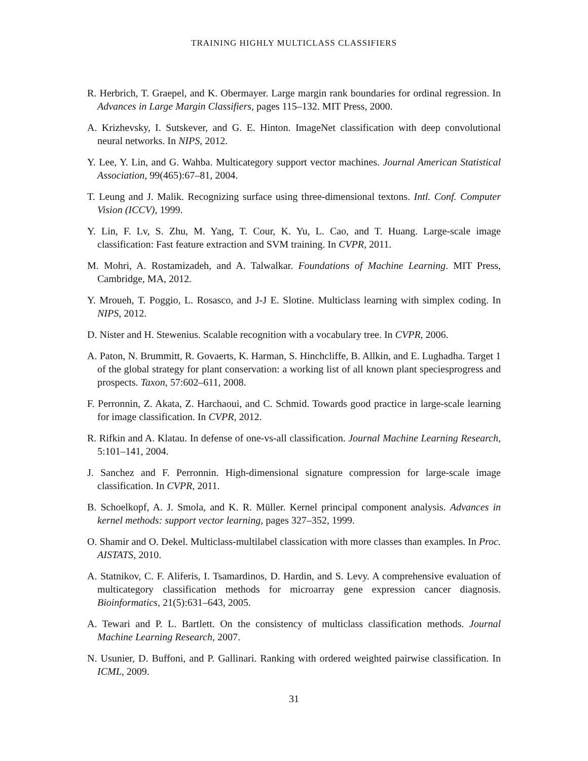TRAINING HIGHLY MULTICLASS CLASSIFIERS
R. Herbrich, T. Graepel, and K. Obermayer. Large margin rank boundaries for ordinal regression. In Advances in Large Margin Classifiers, pages 115–132. MIT Press, 2000.
A. Krizhevsky, I. Sutskever, and G. E. Hinton. ImageNet classification with deep convolutional neural networks. In NIPS, 2012.
Y. Lee, Y. Lin, and G. Wahba. Multicategory support vector machines. Journal American Statistical Association, 99(465):67–81, 2004.
T. Leung and J. Malik. Recognizing surface using three-dimensional textons. Intl. Conf. Computer Vision (ICCV), 1999.
Y. Lin, F. Lv, S. Zhu, M. Yang, T. Cour, K. Yu, L. Cao, and T. Huang. Large-scale image classification: Fast feature extraction and SVM training. In CVPR, 2011.
M. Mohri, A. Rostamizadeh, and A. Talwalkar. Foundations of Machine Learning. MIT Press, Cambridge, MA, 2012.
Y. Mroueh, T. Poggio, L. Rosasco, and J-J E. Slotine. Multiclass learning with simplex coding. In NIPS, 2012.
D. Nister and H. Stewenius. Scalable recognition with a vocabulary tree. In CVPR, 2006.
A. Paton, N. Brummitt, R. Govaerts, K. Harman, S. Hinchcliffe, B. Allkin, and E. Lughadha. Target 1 of the global strategy for plant conservation: a working list of all known plant speciesprogress and prospects. Taxon, 57:602–611, 2008.
F. Perronnin, Z. Akata, Z. Harchaoui, and C. Schmid. Towards good practice in large-scale learning for image classification. In CVPR, 2012.
R. Rifkin and A. Klatau. In defense of one-vs-all classification. Journal Machine Learning Research, 5:101–141, 2004.
J. Sanchez and F. Perronnin. High-dimensional signature compression for large-scale image classification. In CVPR, 2011.
B. Schoelkopf, A. J. Smola, and K. R. Müller. Kernel principal component analysis. Advances in kernel methods: support vector learning, pages 327–352, 1999.
O. Shamir and O. Dekel. Multiclass-multilabel classication with more classes than examples. In Proc. AISTATS, 2010.
A. Statnikov, C. F. Aliferis, I. Tsamardinos, D. Hardin, and S. Levy. A comprehensive evaluation of multicategory classification methods for microarray gene expression cancer diagnosis. Bioinformatics, 21(5):631–643, 2005.
A. Tewari and P. L. Bartlett. On the consistency of multiclass classification methods. Journal Machine Learning Research, 2007.
N. Usunier, D. Buffoni, and P. Gallinari. Ranking with ordered weighted pairwise classification. In ICML, 2009.
31